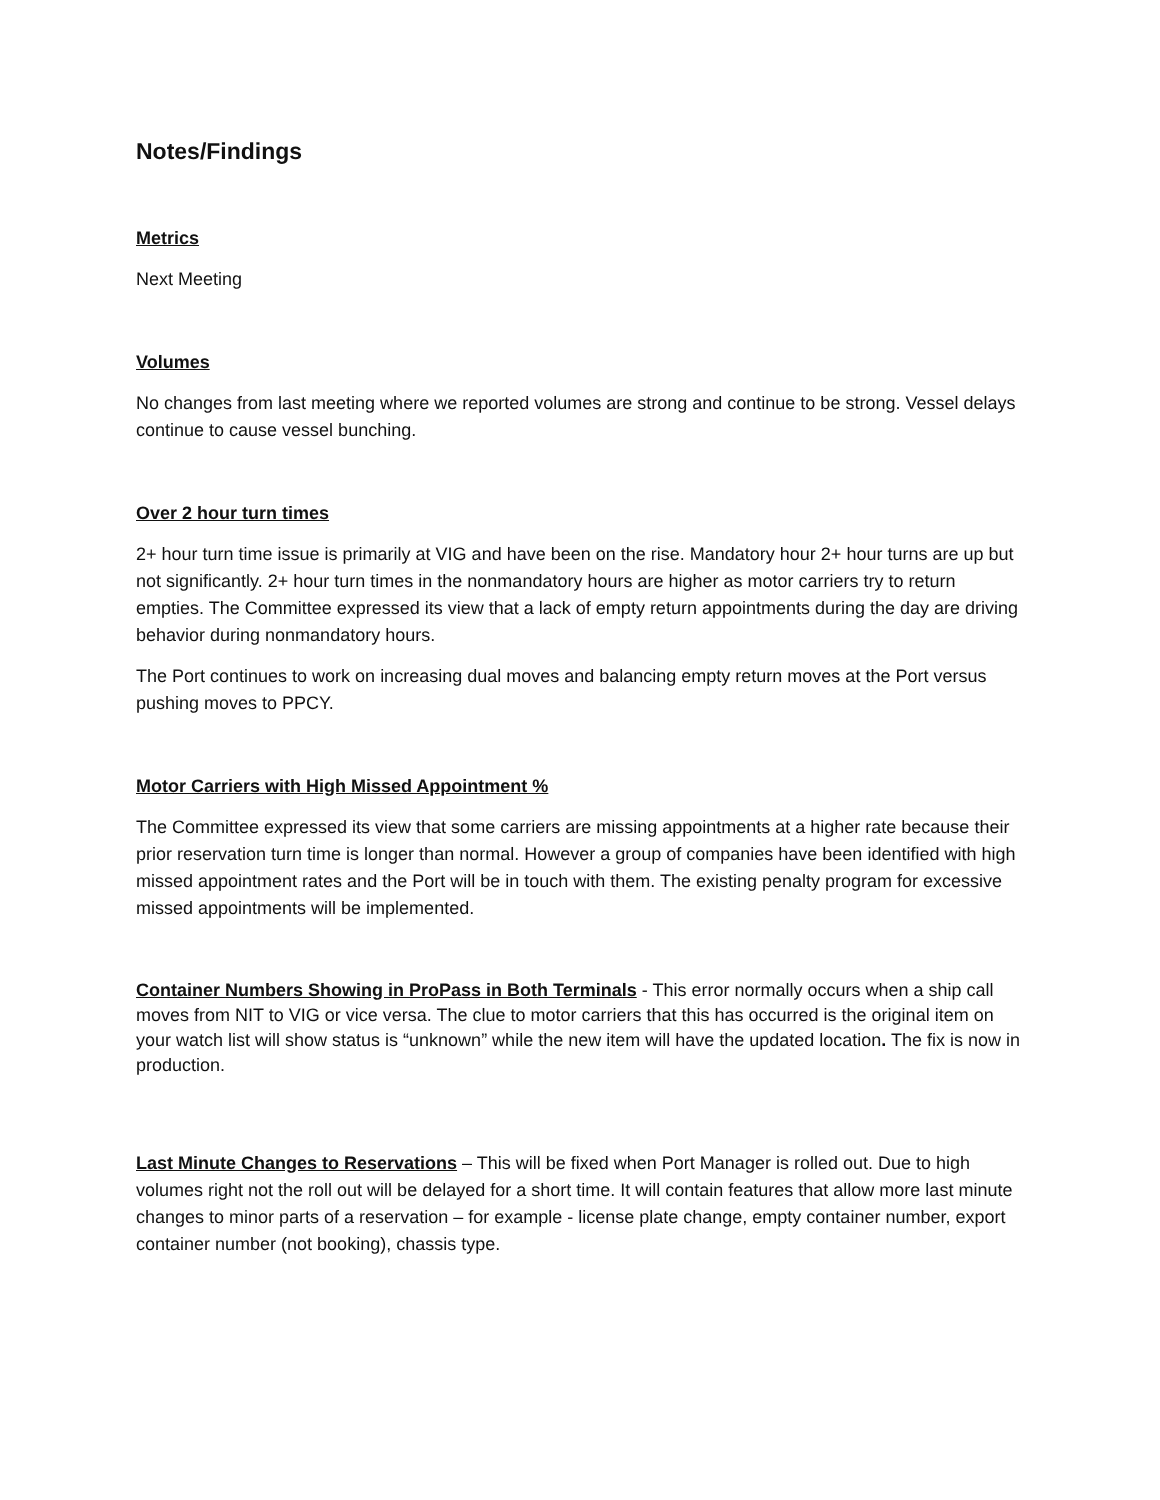Notes/Findings
Metrics
Next Meeting
Volumes
No changes from last meeting where we reported volumes are strong and continue to be strong. Vessel delays continue to cause vessel bunching.
Over 2 hour turn times
2+ hour turn time issue is primarily at VIG and have been on the rise. Mandatory hour 2+ hour turns are up but not significantly. 2+ hour turn times in the nonmandatory hours are higher as motor carriers try to return empties. The Committee expressed its view that a lack of empty return appointments during the day are driving behavior during nonmandatory hours.
The Port continues to work on increasing dual moves and balancing empty return moves at the Port versus pushing moves to PPCY.
Motor Carriers with High Missed Appointment %
The Committee expressed its view that some carriers are missing appointments at a higher rate because their prior reservation turn time is longer than normal. However a group of companies have been identified with high missed appointment rates and the Port will be in touch with them. The existing penalty program for excessive missed appointments will be implemented.
Container Numbers Showing in ProPass in Both Terminals - This error normally occurs when a ship call moves from NIT to VIG or vice versa. The clue to motor carriers that this has occurred is the original item on your watch list will show status is “unknown” while the new item will have the updated location. The fix is now in production.
Last Minute Changes to Reservations – This will be fixed when Port Manager is rolled out. Due to high volumes right not the roll out will be delayed for a short time. It will contain features that allow more last minute changes to minor parts of a reservation – for example - license plate change, empty container number, export container number (not booking), chassis type.